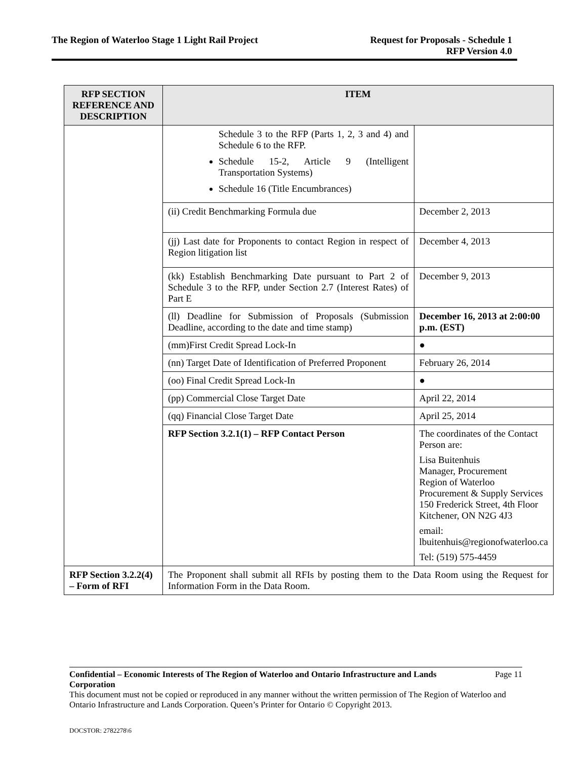The Region of Waterloo Stage 1 Light Rail Project
Request for Proposals - Schedule 1
RFP Version 4.0
| RFP SECTION REFERENCE AND DESCRIPTION | ITEM | |
| --- | --- | --- |
| | Schedule 3 to the RFP (Parts 1, 2, 3 and 4) and Schedule 6 to the RFP. Schedule 15-2, Article 9 (Intelligent Transportation Systems) Schedule 16 (Title Encumbrances) | |
| | (ii) Credit Benchmarking Formula due | December 2, 2013 |
| | (jj) Last date for Proponents to contact Region in respect of Region litigation list | December 4, 2013 |
| | (kk) Establish Benchmarking Date pursuant to Part 2 of Schedule 3 to the RFP, under Section 2.7 (Interest Rates) of Part E | December 9, 2013 |
| | (ll) Deadline for Submission of Proposals (Submission Deadline, according to the date and time stamp) | December 16, 2013 at 2:00:00 p.m. (EST) |
| | (mm)First Credit Spread Lock-In | ● |
| | (nn) Target Date of Identification of Preferred Proponent | February 26, 2014 |
| | (oo) Final Credit Spread Lock-In | ● |
| | (pp) Commercial Close Target Date | April 22, 2014 |
| | (qq) Financial Close Target Date | April 25, 2014 |
| | RFP Section 3.2.1(1) – RFP Contact Person | The coordinates of the Contact Person are: Lisa Buitenhuis Manager, Procurement Region of Waterloo Procurement & Supply Services 150 Frederick Street, 4th Floor Kitchener, ON N2G 4J3 email: lbuitenhuis@regionofwaterloo.ca Tel: (519) 575-4459 |
| RFP Section 3.2.2(4) – Form of RFI | The Proponent shall submit all RFIs by posting them to the Data Room using the Request for Information Form in the Data Room. | |
Confidential – Economic Interests of The Region of Waterloo and Ontario Infrastructure and Lands Corporation Page 11
This document must not be copied or reproduced in any manner without the written permission of The Region of Waterloo and Ontario Infrastructure and Lands Corporation. Queen’s Printer for Ontario © Copyright 2013.
DOCSTOR: 2782278\6